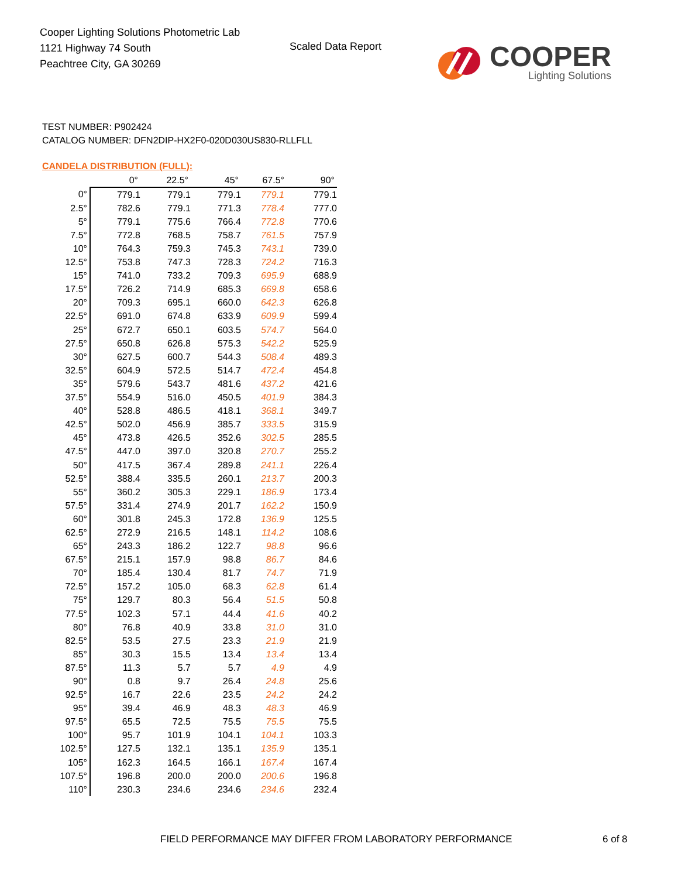Cooper Lighting Solutions Photometric Lab
1121 Highway 74 South
Peachtree City, GA 30269
Scaled Data Report
COOPER
Lighting Solutions
TEST NUMBER: P902424
CATALOG NUMBER: DFN2DIP-HX2F0-020D030US830-RLLFLL
CANDELA DISTRIBUTION (FULL):
| | 0° | 22.5° | 45° | 67.5° | 90° |
| --- | --- | --- | --- | --- | --- |
| 0° | 779.1 | 779.1 | 779.1 | 779.1 | 779.1 |
| 2.5° | 782.6 | 779.1 | 771.3 | 778.4 | 777.0 |
| 5° | 779.1 | 775.6 | 766.4 | 772.8 | 770.6 |
| 7.5° | 772.8 | 768.5 | 758.7 | 761.5 | 757.9 |
| 10° | 764.3 | 759.3 | 745.3 | 743.1 | 739.0 |
| 12.5° | 753.8 | 747.3 | 728.3 | 724.2 | 716.3 |
| 15° | 741.0 | 733.2 | 709.3 | 695.9 | 688.9 |
| 17.5° | 726.2 | 714.9 | 685.3 | 669.8 | 658.6 |
| 20° | 709.3 | 695.1 | 660.0 | 642.3 | 626.8 |
| 22.5° | 691.0 | 674.8 | 633.9 | 609.9 | 599.4 |
| 25° | 672.7 | 650.1 | 603.5 | 574.7 | 564.0 |
| 27.5° | 650.8 | 626.8 | 575.3 | 542.2 | 525.9 |
| 30° | 627.5 | 600.7 | 544.3 | 508.4 | 489.3 |
| 32.5° | 604.9 | 572.5 | 514.7 | 472.4 | 454.8 |
| 35° | 579.6 | 543.7 | 481.6 | 437.2 | 421.6 |
| 37.5° | 554.9 | 516.0 | 450.5 | 401.9 | 384.3 |
| 40° | 528.8 | 486.5 | 418.1 | 368.1 | 349.7 |
| 42.5° | 502.0 | 456.9 | 385.7 | 333.5 | 315.9 |
| 45° | 473.8 | 426.5 | 352.6 | 302.5 | 285.5 |
| 47.5° | 447.0 | 397.0 | 320.8 | 270.7 | 255.2 |
| 50° | 417.5 | 367.4 | 289.8 | 241.1 | 226.4 |
| 52.5° | 388.4 | 335.5 | 260.1 | 213.7 | 200.3 |
| 55° | 360.2 | 305.3 | 229.1 | 186.9 | 173.4 |
| 57.5° | 331.4 | 274.9 | 201.7 | 162.2 | 150.9 |
| 60° | 301.8 | 245.3 | 172.8 | 136.9 | 125.5 |
| 62.5° | 272.9 | 216.5 | 148.1 | 114.2 | 108.6 |
| 65° | 243.3 | 186.2 | 122.7 | 98.8 | 96.6 |
| 67.5° | 215.1 | 157.9 | 98.8 | 86.7 | 84.6 |
| 70° | 185.4 | 130.4 | 81.7 | 74.7 | 71.9 |
| 72.5° | 157.2 | 105.0 | 68.3 | 62.8 | 61.4 |
| 75° | 129.7 | 80.3 | 56.4 | 51.5 | 50.8 |
| 77.5° | 102.3 | 57.1 | 44.4 | 41.6 | 40.2 |
| 80° | 76.8 | 40.9 | 33.8 | 31.0 | 31.0 |
| 82.5° | 53.5 | 27.5 | 23.3 | 21.9 | 21.9 |
| 85° | 30.3 | 15.5 | 13.4 | 13.4 | 13.4 |
| 87.5° | 11.3 | 5.7 | 5.7 | 4.9 | 4.9 |
| 90° | 0.8 | 9.7 | 26.4 | 24.8 | 25.6 |
| 92.5° | 16.7 | 22.6 | 23.5 | 24.2 | 24.2 |
| 95° | 39.4 | 46.9 | 48.3 | 48.3 | 46.9 |
| 97.5° | 65.5 | 72.5 | 75.5 | 75.5 | 75.5 |
| 100° | 95.7 | 101.9 | 104.1 | 104.1 | 103.3 |
| 102.5° | 127.5 | 132.1 | 135.1 | 135.9 | 135.1 |
| 105° | 162.3 | 164.5 | 166.1 | 167.4 | 167.4 |
| 107.5° | 196.8 | 200.0 | 200.0 | 200.6 | 196.8 |
| 110° | 230.3 | 234.6 | 234.6 | 234.6 | 232.4 |
FIELD PERFORMANCE MAY DIFFER FROM LABORATORY PERFORMANCE
6 of 8